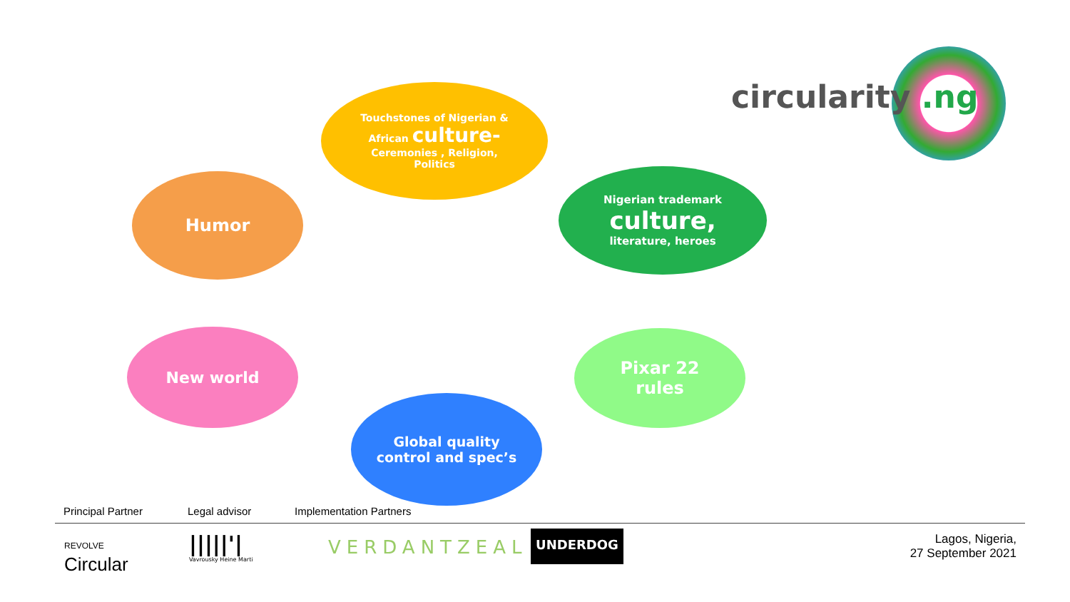circularity .ng
Touchstones of Nigerian &
African culture-
Ceremonies , Religion,
Politics
Humor
Nigerian trademark
culture,
literature, heroes
Pixar 22
rules
New world
Global quality
control and spec’s
Principal Partner Legal advisor Implementation Partners
REVOLVE
Circular
|||||'|
Vavrousky Heine Marti
VERDANTZEAL
UNDERDOG
Lagos, Nigeria,
27 September 2021